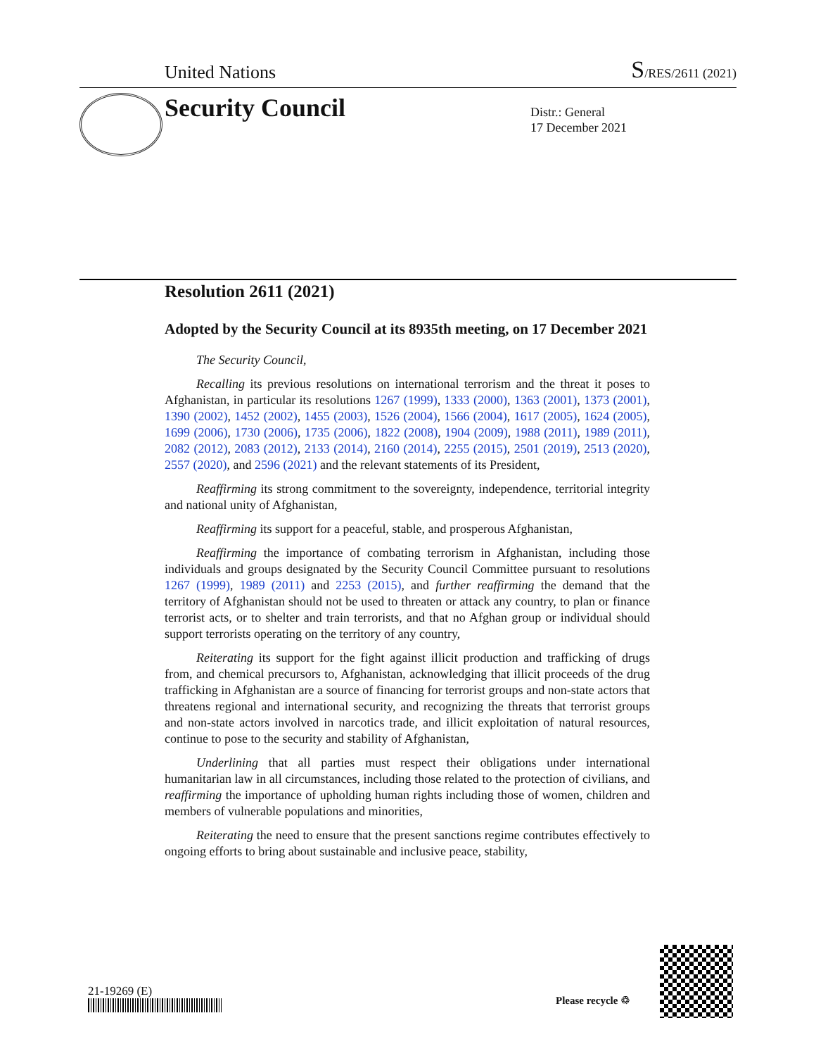United Nations S/RES/2611 (2021)
Security Council
Distr.: General
17 December 2021
Resolution 2611 (2021)
Adopted by the Security Council at its 8935th meeting, on 17 December 2021
The Security Council,
Recalling its previous resolutions on international terrorism and the threat it poses to Afghanistan, in particular its resolutions 1267 (1999), 1333 (2000), 1363 (2001), 1373 (2001), 1390 (2002), 1452 (2002), 1455 (2003), 1526 (2004), 1566 (2004), 1617 (2005), 1624 (2005), 1699 (2006), 1730 (2006), 1735 (2006), 1822 (2008), 1904 (2009), 1988 (2011), 1989 (2011), 2082 (2012), 2083 (2012), 2133 (2014), 2160 (2014), 2255 (2015), 2501 (2019), 2513 (2020), 2557 (2020), and 2596 (2021) and the relevant statements of its President,
Reaffirming its strong commitment to the sovereignty, independence, territorial integrity and national unity of Afghanistan,
Reaffirming its support for a peaceful, stable, and prosperous Afghanistan,
Reaffirming the importance of combating terrorism in Afghanistan, including those individuals and groups designated by the Security Council Committee pursuant to resolutions 1267 (1999), 1989 (2011) and 2253 (2015), and further reaffirming the demand that the territory of Afghanistan should not be used to threaten or attack any country, to plan or finance terrorist acts, or to shelter and train terrorists, and that no Afghan group or individual should support terrorists operating on the territory of any country,
Reiterating its support for the fight against illicit production and trafficking of drugs from, and chemical precursors to, Afghanistan, acknowledging that illicit proceeds of the drug trafficking in Afghanistan are a source of financing for terrorist groups and non-state actors that threatens regional and international security, and recognizing the threats that terrorist groups and non-state actors involved in narcotics trade, and illicit exploitation of natural resources, continue to pose to the security and stability of Afghanistan,
Underlining that all parties must respect their obligations under international humanitarian law in all circumstances, including those related to the protection of civilians, and reaffirming the importance of upholding human rights including those of women, children and members of vulnerable populations and minorities,
Reiterating the need to ensure that the present sanctions regime contributes effectively to ongoing efforts to bring about sustainable and inclusive peace, stability,
21-19269 (E)
Please recycle ♲